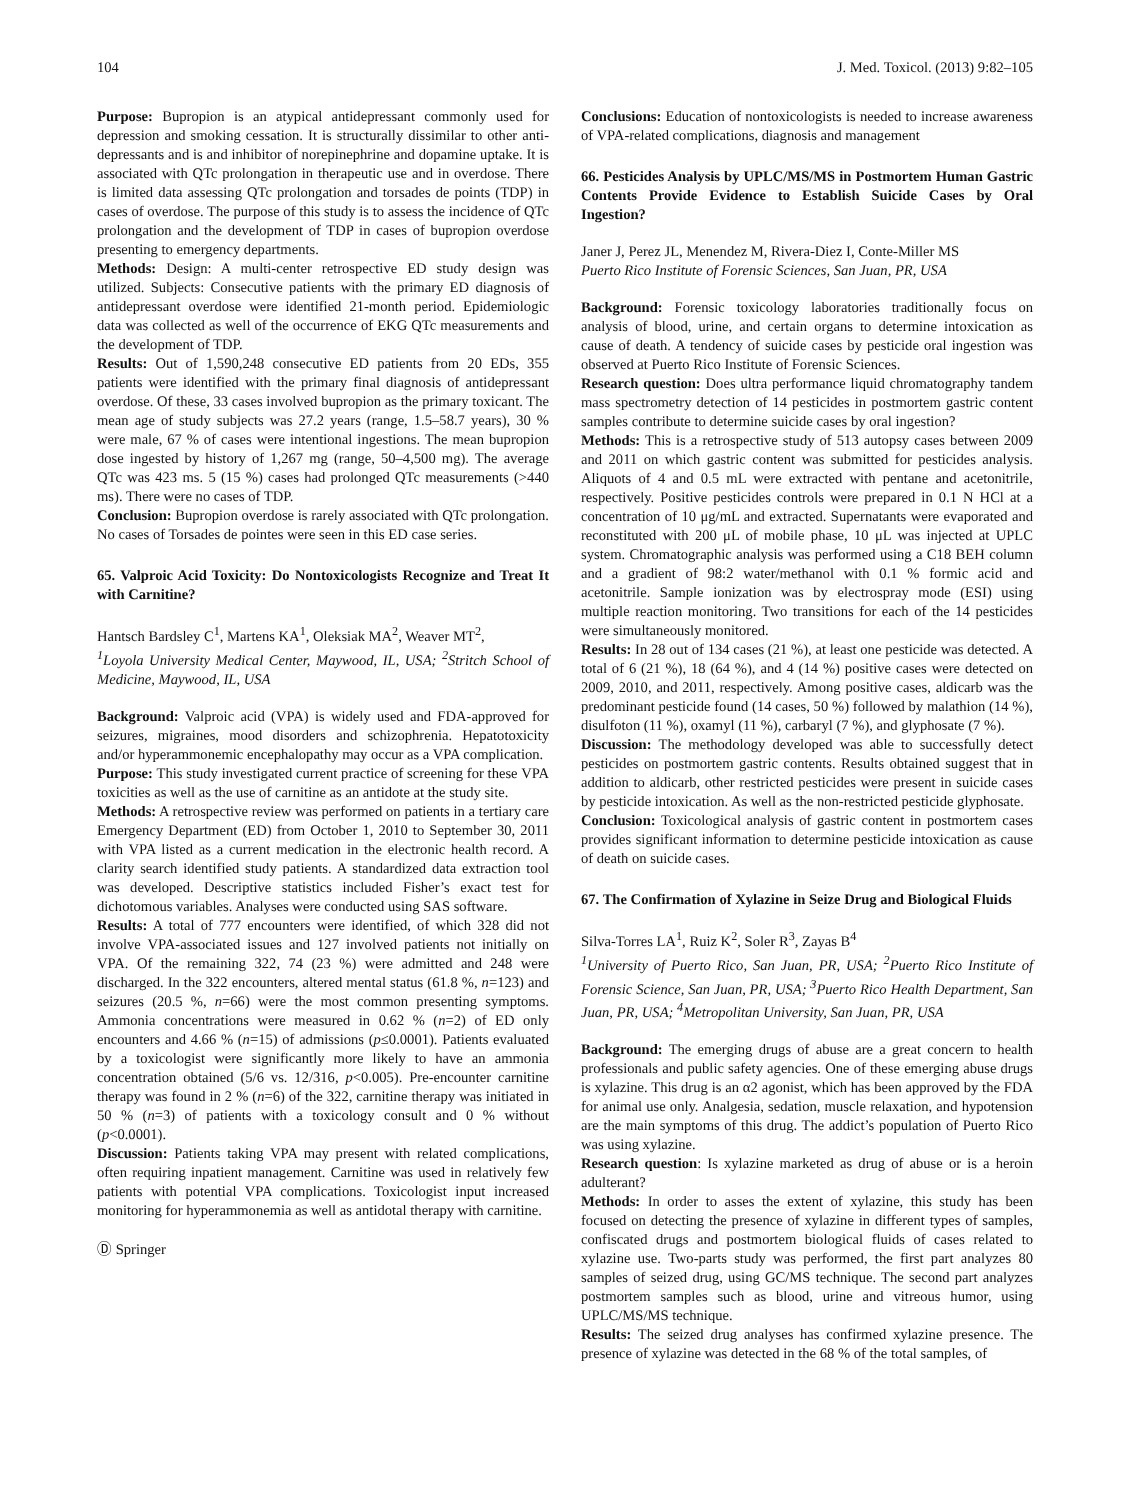104 J. Med. Toxicol. (2013) 9:82–105
Purpose: Bupropion is an atypical antidepressant commonly used for depression and smoking cessation. It is structurally dissimilar to other anti-depressants and is and inhibitor of norepinephrine and dopamine uptake. It is associated with QTc prolongation in therapeutic use and in overdose. There is limited data assessing QTc prolongation and torsades de points (TDP) in cases of overdose. The purpose of this study is to assess the incidence of QTc prolongation and the development of TDP in cases of bupropion overdose presenting to emergency departments.
Methods: Design: A multi-center retrospective ED study design was utilized. Subjects: Consecutive patients with the primary ED diagnosis of antidepressant overdose were identified 21-month period. Epidemiologic data was collected as well of the occurrence of EKG QTc measurements and the development of TDP.
Results: Out of 1,590,248 consecutive ED patients from 20 EDs, 355 patients were identified with the primary final diagnosis of antidepressant overdose. Of these, 33 cases involved bupropion as the primary toxicant. The mean age of study subjects was 27.2 years (range, 1.5–58.7 years), 30 % were male, 67 % of cases were intentional ingestions. The mean bupropion dose ingested by history of 1,267 mg (range, 50–4,500 mg). The average QTc was 423 ms. 5 (15 %) cases had prolonged QTc measurements (>440 ms). There were no cases of TDP.
Conclusion: Bupropion overdose is rarely associated with QTc prolongation. No cases of Torsades de pointes were seen in this ED case series.
65. Valproic Acid Toxicity: Do Nontoxicologists Recognize and Treat It with Carnitine?
Hantsch Bardsley C<sup>1</sup>, Martens KA<sup>1</sup>, Oleksiak MA<sup>2</sup>, Weaver MT<sup>2</sup>,
<sup>1</sup> Loyola University Medical Center, Maywood, IL, USA; <sup>2</sup>Stritch School of Medicine, Maywood, IL, USA
Background: Valproic acid (VPA) is widely used and FDA-approved for seizures, migraines, mood disorders and schizophrenia. Hepatotoxicity and/or hyperammonemic encephalopathy may occur as a VPA complication.
Purpose: This study investigated current practice of screening for these VPA toxicities as well as the use of carnitine as an antidote at the study site.
Methods: A retrospective review was performed on patients in a tertiary care Emergency Department (ED) from October 1, 2010 to September 30, 2011 with VPA listed as a current medication in the electronic health record. A clarity search identified study patients. A standardized data extraction tool was developed. Descriptive statistics included Fisher’s exact test for dichotomous variables. Analyses were conducted using SAS software.
Results: A total of 777 encounters were identified, of which 328 did not involve VPA-associated issues and 127 involved patients not initially on VPA. Of the remaining 322, 74 (23 %) were admitted and 248 were discharged. In the 322 encounters, altered mental status (61.8 %, n=123) and seizures (20.5 %, n=66) were the most common presenting symptoms. Ammonia concentrations were measured in 0.62 % (n=2) of ED only encounters and 4.66 % (n=15) of admissions (p≤0.0001). Patients evaluated by a toxicologist were significantly more likely to have an ammonia concentration obtained (5/6 vs. 12/316, p<0.005). Pre-encounter carnitine therapy was found in 2 % (n=6) of the 322, carnitine therapy was initiated in 50 % (n=3) of patients with a toxicology consult and 0 % without (p<0.0001).
Discussion: Patients taking VPA may present with related complications, often requiring inpatient management. Carnitine was used in relatively few patients with potential VPA complications. Toxicologist input increased monitoring for hyperammonemia as well as antidotal therapy with carnitine.
Ⓓ Springer
Conclusions: Education of nontoxicologists is needed to increase awareness of VPA-related complications, diagnosis and management
66. Pesticides Analysis by UPLC/MS/MS in Postmortem Human Gastric Contents Provide Evidence to Establish Suicide Cases by Oral Ingestion?
Janer J, Perez JL, Menendez M, Rivera-Diez I, Conte-Miller MS
Puerto Rico Institute of Forensic Sciences, San Juan, PR, USA
Background: Forensic toxicology laboratories traditionally focus on analysis of blood, urine, and certain organs to determine intoxication as cause of death. A tendency of suicide cases by pesticide oral ingestion was observed at Puerto Rico Institute of Forensic Sciences.
Research question: Does ultra performance liquid chromatography tandem mass spectrometry detection of 14 pesticides in postmortem gastric content samples contribute to determine suicide cases by oral ingestion?
Methods: This is a retrospective study of 513 autopsy cases between 2009 and 2011 on which gastric content was submitted for pesticides analysis. Aliquots of 4 and 0.5 mL were extracted with pentane and acetonitrile, respectively. Positive pesticides controls were prepared in 0.1 N HCl at a concentration of 10 μg/mL and extracted. Supernatants were evaporated and reconstituted with 200 μL of mobile phase, 10 μL was injected at UPLC system. Chromatographic analysis was performed using a C18 BEH column and a gradient of 98:2 water/methanol with 0.1 % formic acid and acetonitrile. Sample ionization was by electrospray mode (ESI) using multiple reaction monitoring. Two transitions for each of the 14 pesticides were simultaneously monitored.
Results: In 28 out of 134 cases (21 %), at least one pesticide was detected. A total of 6 (21 %), 18 (64 %), and 4 (14 %) positive cases were detected on 2009, 2010, and 2011, respectively. Among positive cases, aldicarb was the predominant pesticide found (14 cases, 50 %) followed by malathion (14 %), disulfoton (11 %), oxamyl (11 %), carbaryl (7 %), and glyphosate (7 %).
Discussion: The methodology developed was able to successfully detect pesticides on postmortem gastric contents. Results obtained suggest that in addition to aldicarb, other restricted pesticides were present in suicide cases by pesticide intoxication. As well as the non-restricted pesticide glyphosate.
Conclusion: Toxicological analysis of gastric content in postmortem cases provides significant information to determine pesticide intoxication as cause of death on suicide cases.
67. The Confirmation of Xylazine in Seize Drug and Biological Fluids
Silva-Torres LA<sup>1</sup>, Ruiz K<sup>2</sup>, Soler R<sup>3</sup>, Zayas B<sup>4</sup>
<sup>1</sup> University of Puerto Rico, San Juan, PR, USA; <sup>2</sup>Puerto Rico Institute of Forensic Science, San Juan, PR, USA; <sup>3</sup>Puerto Rico Health Department, San Juan, PR, USA; <sup>4</sup>Metropolitan University, San Juan, PR, USA
Background: The emerging drugs of abuse are a great concern to health professionals and public safety agencies. One of these emerging abuse drugs is xylazine. This drug is an α2 agonist, which has been approved by the FDA for animal use only. Analgesia, sedation, muscle relaxation, and hypotension are the main symptoms of this drug. The addict’s population of Puerto Rico was using xylazine.
Research question: Is xylazine marketed as drug of abuse or is a heroin adulterant?
Methods: In order to asses the extent of xylazine, this study has been focused on detecting the presence of xylazine in different types of samples, confiscated drugs and postmortem biological fluids of cases related to xylazine use. Two-parts study was performed, the first part analyzes 80 samples of seized drug, using GC/MS technique. The second part analyzes postmortem samples such as blood, urine and vitreous humor, using UPLC/MS/MS technique.
Results: The seized drug analyses has confirmed xylazine presence. The presence of xylazine was detected in the 68 % of the total samples, of